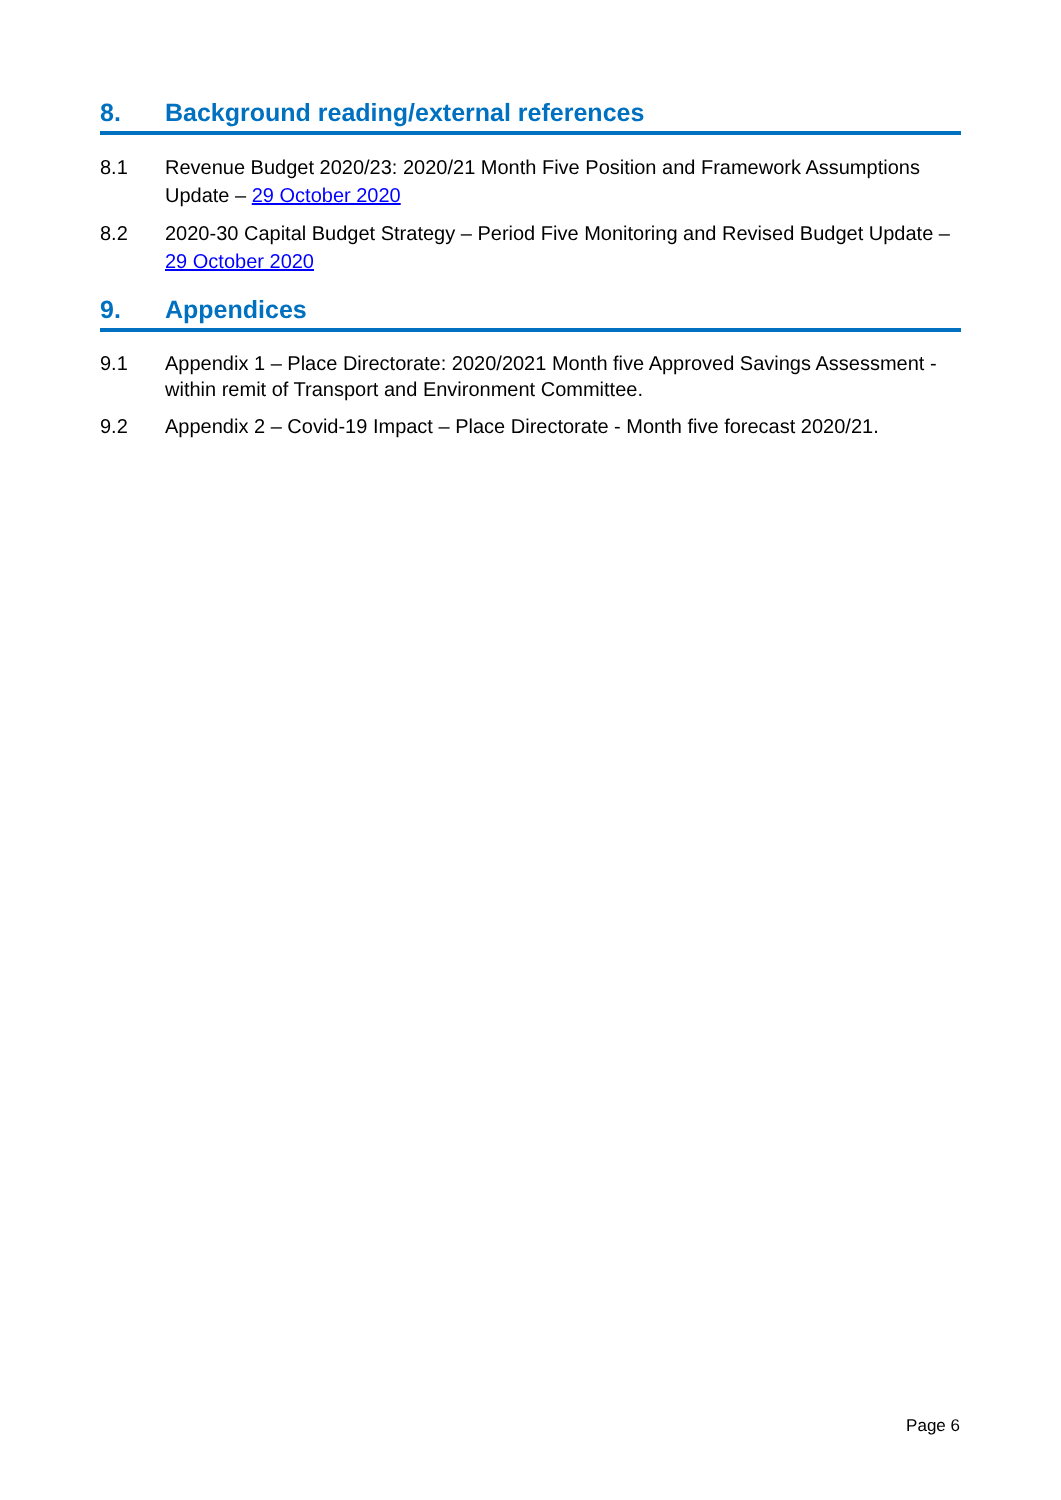8. Background reading/external references
8.1 Revenue Budget 2020/23: 2020/21 Month Five Position and Framework Assumptions Update – 29 October 2020
8.2 2020-30 Capital Budget Strategy – Period Five Monitoring and Revised Budget Update – 29 October 2020
9. Appendices
9.1 Appendix 1 – Place Directorate: 2020/2021 Month five Approved Savings Assessment - within remit of Transport and Environment Committee.
9.2 Appendix 2 – Covid-19 Impact – Place Directorate - Month five forecast 2020/21.
Page 6